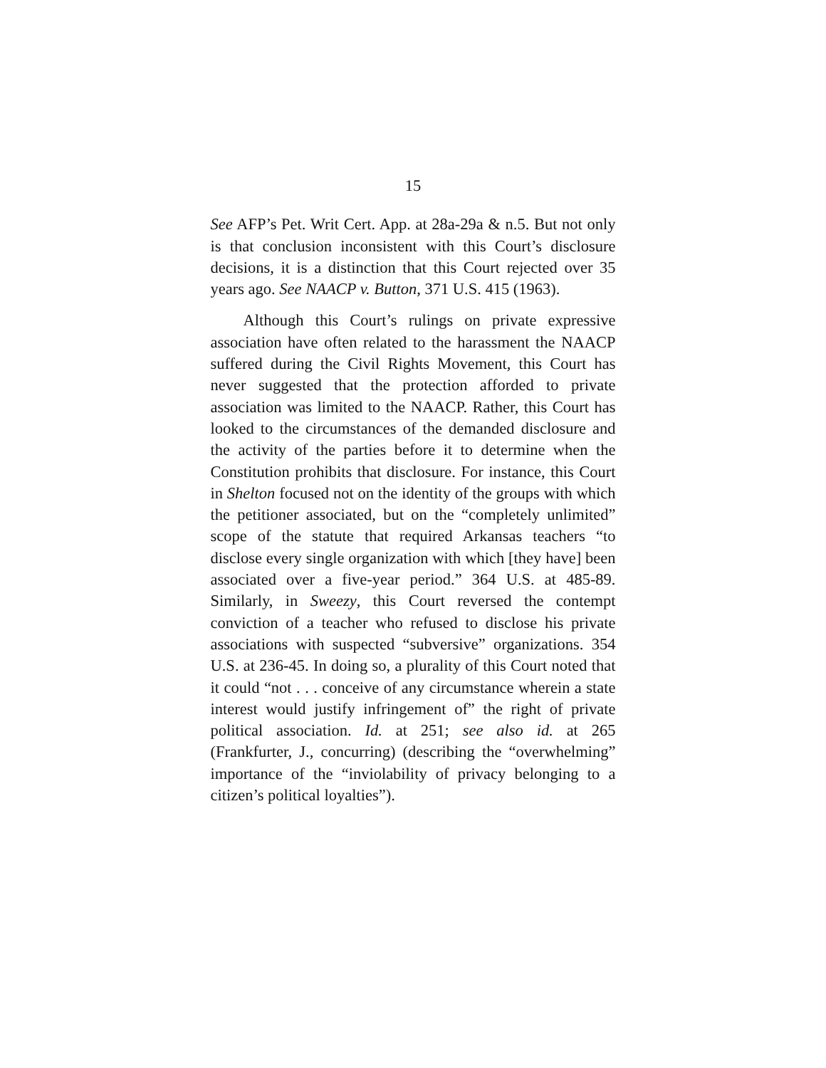15
See AFP’s Pet. Writ Cert. App. at 28a-29a & n.5. But not only is that conclusion inconsistent with this Court’s disclosure decisions, it is a distinction that this Court rejected over 35 years ago. See NAACP v. Button, 371 U.S. 415 (1963).
Although this Court’s rulings on private expressive association have often related to the harassment the NAACP suffered during the Civil Rights Movement, this Court has never suggested that the protection afforded to private association was limited to the NAACP. Rather, this Court has looked to the circumstances of the demanded disclosure and the activity of the parties before it to determine when the Constitution prohibits that disclosure. For instance, this Court in Shelton focused not on the identity of the groups with which the petitioner associated, but on the “completely unlimited” scope of the statute that required Arkansas teachers “to disclose every single organization with which [they have] been associated over a five-year period.” 364 U.S. at 485-89. Similarly, in Sweezy, this Court reversed the contempt conviction of a teacher who refused to disclose his private associations with suspected “subversive” organizations. 354 U.S. at 236-45. In doing so, a plurality of this Court noted that it could “not . . . conceive of any circumstance wherein a state interest would justify infringement of” the right of private political association. Id. at 251; see also id. at 265 (Frankfurter, J., concurring) (describing the “overwhelming” importance of the “inviolability of privacy belonging to a citizen’s political loyalties”).